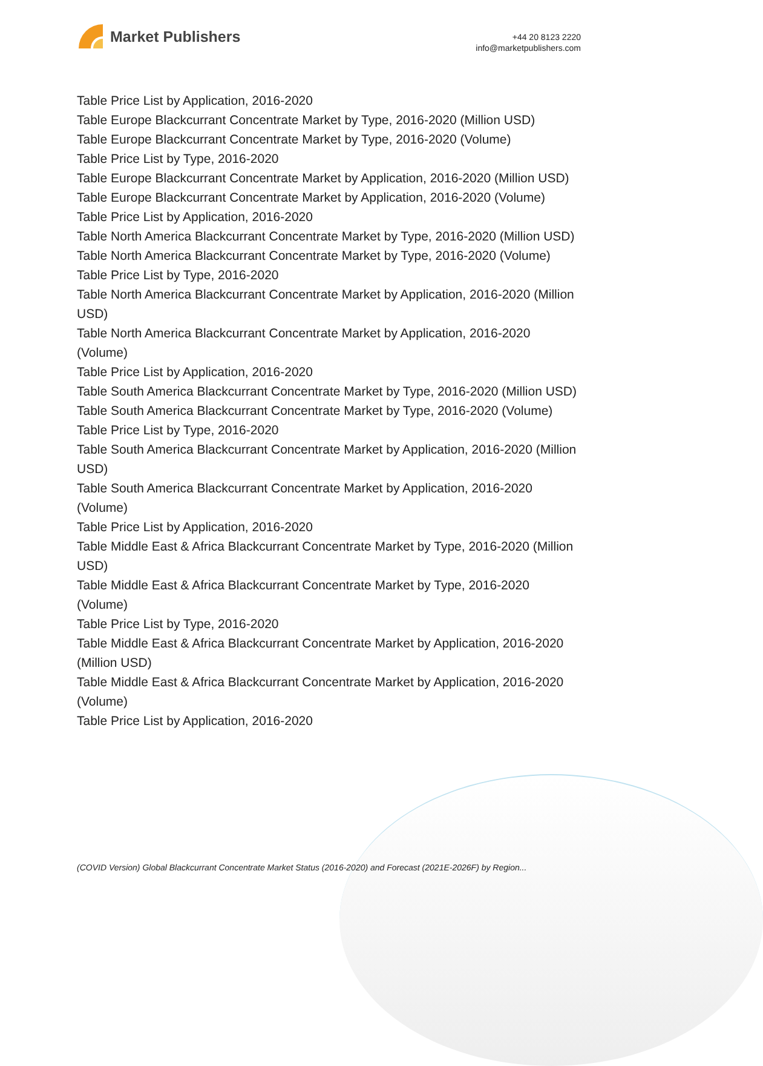Market Publishers
+44 20 8123 2220
info@marketpublishers.com
Table Price List by Application, 2016-2020
Table Europe Blackcurrant Concentrate Market by Type, 2016-2020 (Million USD)
Table Europe Blackcurrant Concentrate Market by Type, 2016-2020 (Volume)
Table Price List by Type, 2016-2020
Table Europe Blackcurrant Concentrate Market by Application, 2016-2020 (Million USD)
Table Europe Blackcurrant Concentrate Market by Application, 2016-2020 (Volume)
Table Price List by Application, 2016-2020
Table North America Blackcurrant Concentrate Market by Type, 2016-2020 (Million USD)
Table North America Blackcurrant Concentrate Market by Type, 2016-2020 (Volume)
Table Price List by Type, 2016-2020
Table North America Blackcurrant Concentrate Market by Application, 2016-2020 (Million USD)
Table North America Blackcurrant Concentrate Market by Application, 2016-2020 (Volume)
Table Price List by Application, 2016-2020
Table South America Blackcurrant Concentrate Market by Type, 2016-2020 (Million USD)
Table South America Blackcurrant Concentrate Market by Type, 2016-2020 (Volume)
Table Price List by Type, 2016-2020
Table South America Blackcurrant Concentrate Market by Application, 2016-2020 (Million USD)
Table South America Blackcurrant Concentrate Market by Application, 2016-2020 (Volume)
Table Price List by Application, 2016-2020
Table Middle East & Africa Blackcurrant Concentrate Market by Type, 2016-2020 (Million USD)
Table Middle East & Africa Blackcurrant Concentrate Market by Type, 2016-2020 (Volume)
Table Price List by Type, 2016-2020
Table Middle East & Africa Blackcurrant Concentrate Market by Application, 2016-2020 (Million USD)
Table Middle East & Africa Blackcurrant Concentrate Market by Application, 2016-2020 (Volume)
Table Price List by Application, 2016-2020
(COVID Version) Global Blackcurrant Concentrate Market Status (2016-2020) and Forecast (2021E-2026F) by Region...